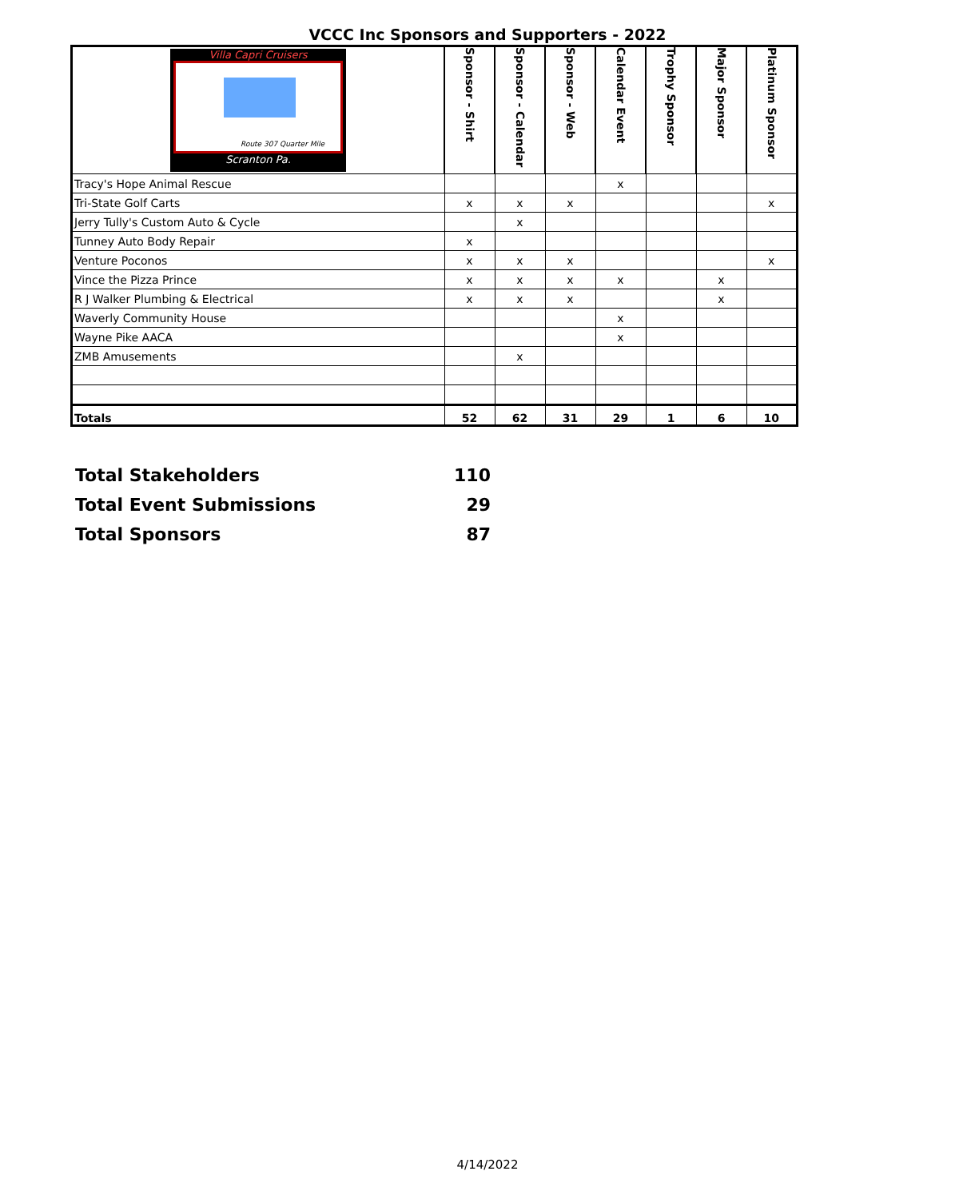VCCC Inc Sponsors and Supporters - 2022
| Villa Capri Cruisers Route 307 Quarter Mile Scranton Pa. | Sponsor - Shirt | Sponsor - Calendar | Sponsor - Web | Calendar Event | Trophy Sponsor | Major Sponsor | Platinum Sponsor |
| Tracy's Hope Animal Rescue | | | | x | | | |
| Tri-State Golf Carts | x | x | x | | | | x |
| Jerry Tully's Custom Auto & Cycle | | x | | | | | |
| Tunney Auto Body Repair | x | | | | | | |
| Venture Poconos | x | x | x | | | | x |
| Vince the Pizza Prince | x | x | x | x | | x | |
| R J Walker Plumbing & Electrical | x | x | x | | | x | |
| Waverly Community House | | | | x | | | |
| Wayne Pike AACA | | | | x | | | |
| ZMB Amusements | | x | | | | | |
| Totals | 52 | 62 | 31 | 29 | 1 | 6 | 10 |
| Total Stakeholders | 110 |
| Total Event Submissions | 29 |
| Total Sponsors | 87 |
4/14/2022